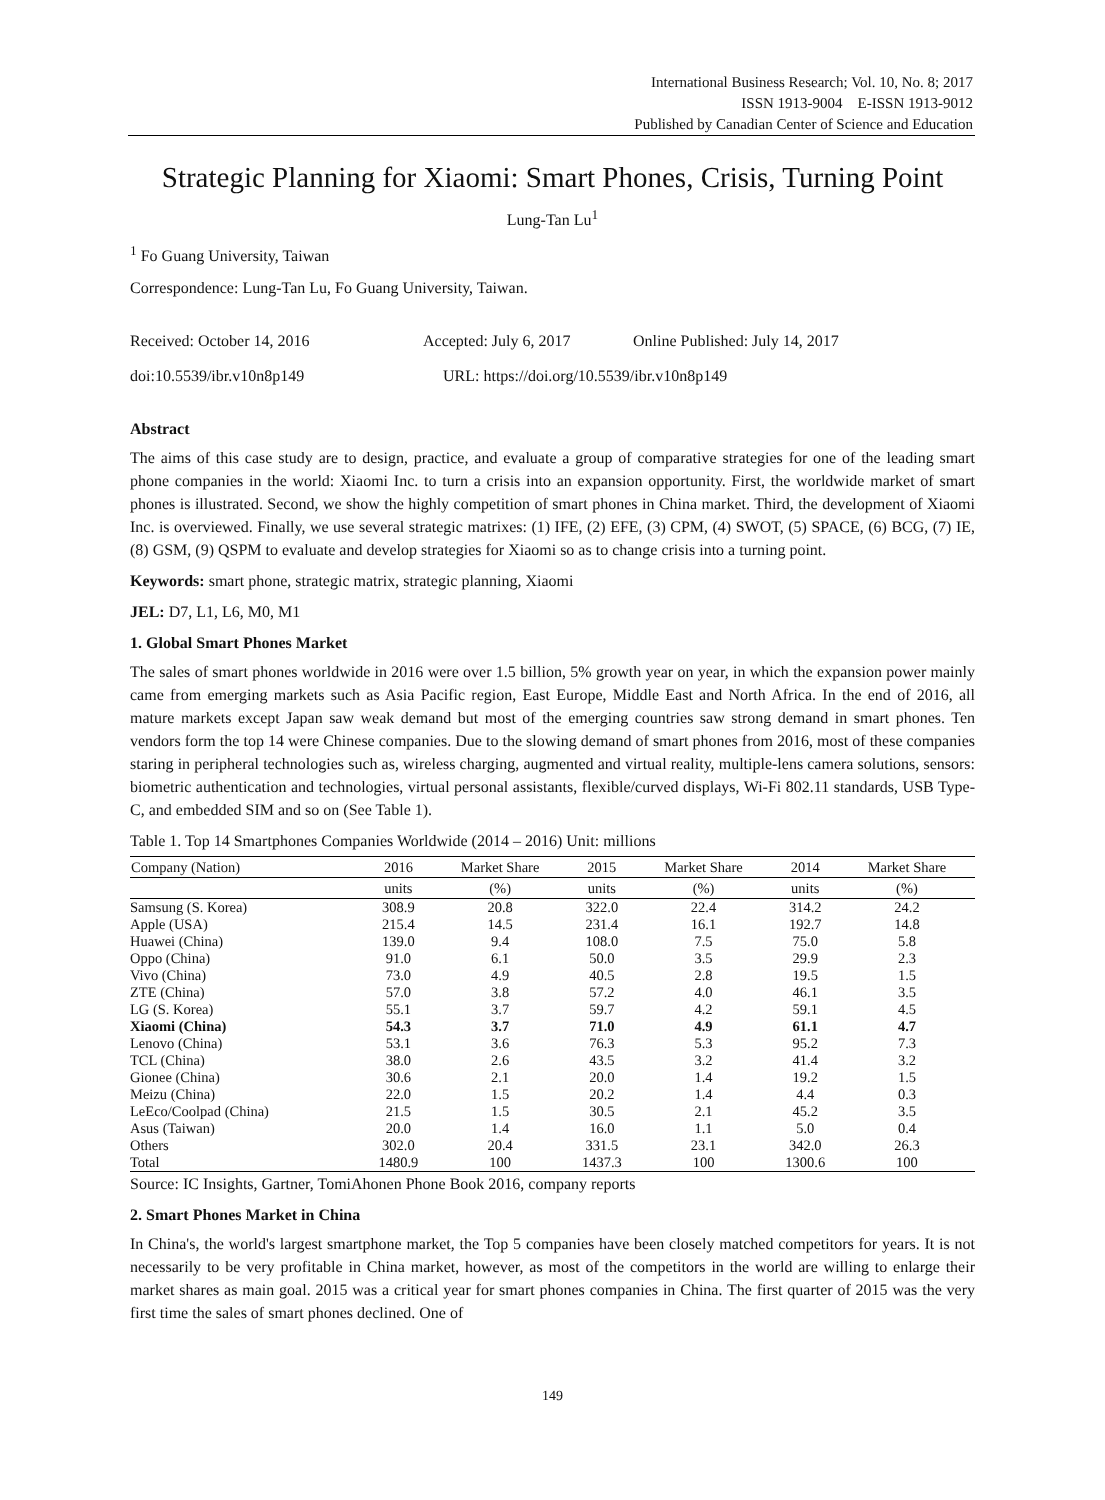International Business Research; Vol. 10, No. 8; 2017
ISSN 1913-9004 E-ISSN 1913-9012
Published by Canadian Center of Science and Education
Strategic Planning for Xiaomi: Smart Phones, Crisis, Turning Point
Lung-Tan Lu<sup>1</sup>
<sup>1</sup> Fo Guang University, Taiwan
Correspondence: Lung-Tan Lu, Fo Guang University, Taiwan.
Received: October 14, 2016 Accepted: July 6, 2017 Online Published: July 14, 2017
doi:10.5539/ibr.v10n8p149 URL: https://doi.org/10.5539/ibr.v10n8p149
Abstract
The aims of this case study are to design, practice, and evaluate a group of comparative strategies for one of the leading smart phone companies in the world: Xiaomi Inc. to turn a crisis into an expansion opportunity. First, the worldwide market of smart phones is illustrated. Second, we show the highly competition of smart phones in China market. Third, the development of Xiaomi Inc. is overviewed. Finally, we use several strategic matrixes: (1) IFE, (2) EFE, (3) CPM, (4) SWOT, (5) SPACE, (6) BCG, (7) IE, (8) GSM, (9) QSPM to evaluate and develop strategies for Xiaomi so as to change crisis into a turning point.
Keywords: smart phone, strategic matrix, strategic planning, Xiaomi
JEL: D7, L1, L6, M0, M1
1. Global Smart Phones Market
The sales of smart phones worldwide in 2016 were over 1.5 billion, 5% growth year on year, in which the expansion power mainly came from emerging markets such as Asia Pacific region, East Europe, Middle East and North Africa. In the end of 2016, all mature markets except Japan saw weak demand but most of the emerging countries saw strong demand in smart phones. Ten vendors form the top 14 were Chinese companies. Due to the slowing demand of smart phones from 2016, most of these companies staring in peripheral technologies such as, wireless charging, augmented and virtual reality, multiple-lens camera solutions, sensors: biometric authentication and technologies, virtual personal assistants, flexible/curved displays, Wi-Fi 802.11 standards, USB Type-C, and embedded SIM and so on (See Table 1).
Table 1. Top 14 Smartphones Companies Worldwide (2014 – 2016) Unit: millions
| Company (Nation) | 2016 | Market Share | 2015 | Market Share | 2014 | Market Share |
| --- | --- | --- | --- | --- | --- | --- |
| | units | (%) | units | (%) | units | (%) |
| Samsung (S. Korea) | 308.9 | 20.8 | 322.0 | 22.4 | 314.2 | 24.2 |
| Apple (USA) | 215.4 | 14.5 | 231.4 | 16.1 | 192.7 | 14.8 |
| Huawei (China) | 139.0 | 9.4 | 108.0 | 7.5 | 75.0 | 5.8 |
| Oppo (China) | 91.0 | 6.1 | 50.0 | 3.5 | 29.9 | 2.3 |
| Vivo (China) | 73.0 | 4.9 | 40.5 | 2.8 | 19.5 | 1.5 |
| ZTE (China) | 57.0 | 3.8 | 57.2 | 4.0 | 46.1 | 3.5 |
| LG (S. Korea) | 55.1 | 3.7 | 59.7 | 4.2 | 59.1 | 4.5 |
| Xiaomi (China) | 54.3 | 3.7 | 71.0 | 4.9 | 61.1 | 4.7 |
| Lenovo (China) | 53.1 | 3.6 | 76.3 | 5.3 | 95.2 | 7.3 |
| TCL (China) | 38.0 | 2.6 | 43.5 | 3.2 | 41.4 | 3.2 |
| Gionee (China) | 30.6 | 2.1 | 20.0 | 1.4 | 19.2 | 1.5 |
| Meizu (China) | 22.0 | 1.5 | 20.2 | 1.4 | 4.4 | 0.3 |
| LeEco/Coolpad (China) | 21.5 | 1.5 | 30.5 | 2.1 | 45.2 | 3.5 |
| Asus (Taiwan) | 20.0 | 1.4 | 16.0 | 1.1 | 5.0 | 0.4 |
| Others | 302.0 | 20.4 | 331.5 | 23.1 | 342.0 | 26.3 |
| Total | 1480.9 | 100 | 1437.3 | 100 | 1300.6 | 100 |
Source: IC Insights, Gartner, TomiAhonen Phone Book 2016, company reports
2. Smart Phones Market in China
In China's, the world's largest smartphone market, the Top 5 companies have been closely matched competitors for years. It is not necessarily to be very profitable in China market, however, as most of the competitors in the world are willing to enlarge their market shares as main goal. 2015 was a critical year for smart phones companies in China. The first quarter of 2015 was the very first time the sales of smart phones declined. One of
149